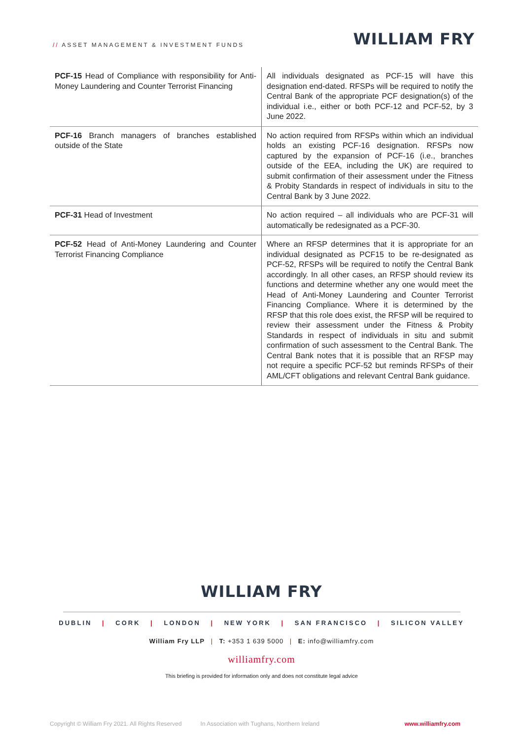// ASSET MANAGEMENT & INVESTMENT FUNDS
WILLIAM FRY
| PCF-15 Head of Compliance with responsibility for Anti-Money Laundering and Counter Terrorist Financing | All individuals designated as PCF-15 will have this designation end-dated. RFSPs will be required to notify the Central Bank of the appropriate PCF designation(s) of the individual i.e., either or both PCF-12 and PCF-52, by 3 June 2022. |
| PCF-16 Branch managers of branches established outside of the State | No action required from RFSPs within which an individual holds an existing PCF-16 designation. RFSPs now captured by the expansion of PCF-16 (i.e., branches outside of the EEA, including the UK) are required to submit confirmation of their assessment under the Fitness & Probity Standards in respect of individuals in situ to the Central Bank by 3 June 2022. |
| PCF-31 Head of Investment | No action required – all individuals who are PCF-31 will automatically be redesignated as a PCF-30. |
| PCF-52 Head of Anti-Money Laundering and Counter Terrorist Financing Compliance | Where an RFSP determines that it is appropriate for an individual designated as PCF15 to be re-designated as PCF-52, RFSPs will be required to notify the Central Bank accordingly. In all other cases, an RFSP should review its functions and determine whether any one would meet the Head of Anti-Money Laundering and Counter Terrorist Financing Compliance. Where it is determined by the RFSP that this role does exist, the RFSP will be required to review their assessment under the Fitness & Probity Standards in respect of individuals in situ and submit confirmation of such assessment to the Central Bank. The Central Bank notes that it is possible that an RFSP may not require a specific PCF-52 but reminds RFSPs of their AML/CFT obligations and relevant Central Bank guidance. |
WILLIAM FRY
DUBLIN | CORK | LONDON | NEW YORK | SAN FRANCISCO | SILICON VALLEY
William Fry LLP | T: +353 1 639 5000 | E: info@williamfry.com
williamfry.com
This briefing is provided for information only and does not constitute legal advice
Copyright © William Fry 2021. All Rights Reserved In Association with Tughans, Northern Ireland www.williamfry.com